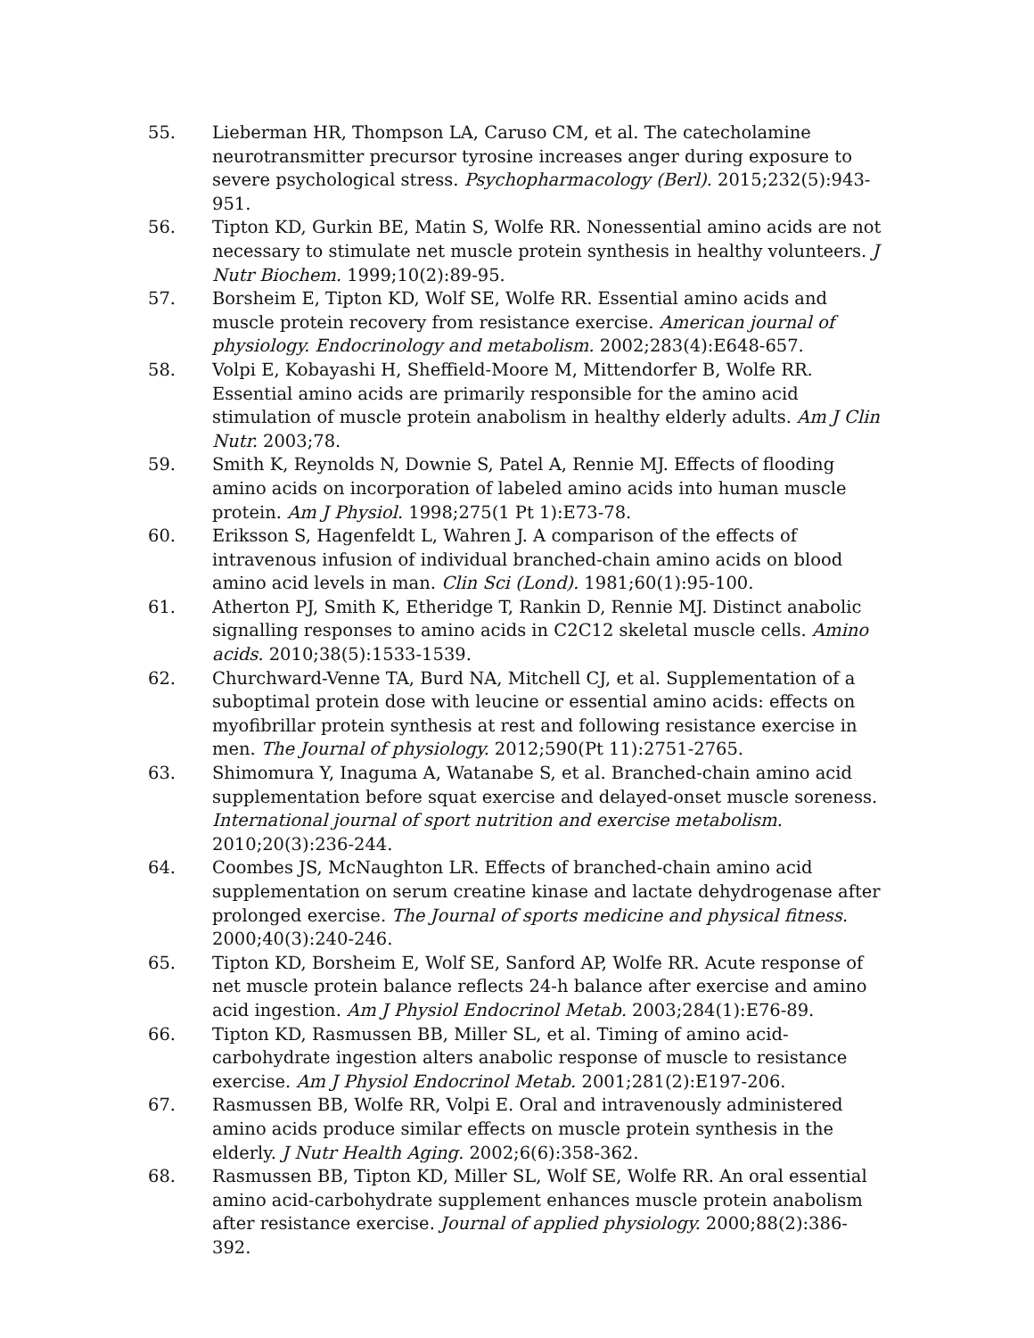55. Lieberman HR, Thompson LA, Caruso CM, et al. The catecholamine neurotransmitter precursor tyrosine increases anger during exposure to severe psychological stress. Psychopharmacology (Berl). 2015;232(5):943-951.
56. Tipton KD, Gurkin BE, Matin S, Wolfe RR. Nonessential amino acids are not necessary to stimulate net muscle protein synthesis in healthy volunteers. J Nutr Biochem. 1999;10(2):89-95.
57. Borsheim E, Tipton KD, Wolf SE, Wolfe RR. Essential amino acids and muscle protein recovery from resistance exercise. American journal of physiology. Endocrinology and metabolism. 2002;283(4):E648-657.
58. Volpi E, Kobayashi H, Sheffield-Moore M, Mittendorfer B, Wolfe RR. Essential amino acids are primarily responsible for the amino acid stimulation of muscle protein anabolism in healthy elderly adults. Am J Clin Nutr. 2003;78.
59. Smith K, Reynolds N, Downie S, Patel A, Rennie MJ. Effects of flooding amino acids on incorporation of labeled amino acids into human muscle protein. Am J Physiol. 1998;275(1 Pt 1):E73-78.
60. Eriksson S, Hagenfeldt L, Wahren J. A comparison of the effects of intravenous infusion of individual branched-chain amino acids on blood amino acid levels in man. Clin Sci (Lond). 1981;60(1):95-100.
61. Atherton PJ, Smith K, Etheridge T, Rankin D, Rennie MJ. Distinct anabolic signalling responses to amino acids in C2C12 skeletal muscle cells. Amino acids. 2010;38(5):1533-1539.
62. Churchward-Venne TA, Burd NA, Mitchell CJ, et al. Supplementation of a suboptimal protein dose with leucine or essential amino acids: effects on myofibrillar protein synthesis at rest and following resistance exercise in men. The Journal of physiology. 2012;590(Pt 11):2751-2765.
63. Shimomura Y, Inaguma A, Watanabe S, et al. Branched-chain amino acid supplementation before squat exercise and delayed-onset muscle soreness. International journal of sport nutrition and exercise metabolism. 2010;20(3):236-244.
64. Coombes JS, McNaughton LR. Effects of branched-chain amino acid supplementation on serum creatine kinase and lactate dehydrogenase after prolonged exercise. The Journal of sports medicine and physical fitness. 2000;40(3):240-246.
65. Tipton KD, Borsheim E, Wolf SE, Sanford AP, Wolfe RR. Acute response of net muscle protein balance reflects 24-h balance after exercise and amino acid ingestion. Am J Physiol Endocrinol Metab. 2003;284(1):E76-89.
66. Tipton KD, Rasmussen BB, Miller SL, et al. Timing of amino acid-carbohydrate ingestion alters anabolic response of muscle to resistance exercise. Am J Physiol Endocrinol Metab. 2001;281(2):E197-206.
67. Rasmussen BB, Wolfe RR, Volpi E. Oral and intravenously administered amino acids produce similar effects on muscle protein synthesis in the elderly. J Nutr Health Aging. 2002;6(6):358-362.
68. Rasmussen BB, Tipton KD, Miller SL, Wolf SE, Wolfe RR. An oral essential amino acid-carbohydrate supplement enhances muscle protein anabolism after resistance exercise. Journal of applied physiology. 2000;88(2):386-392.